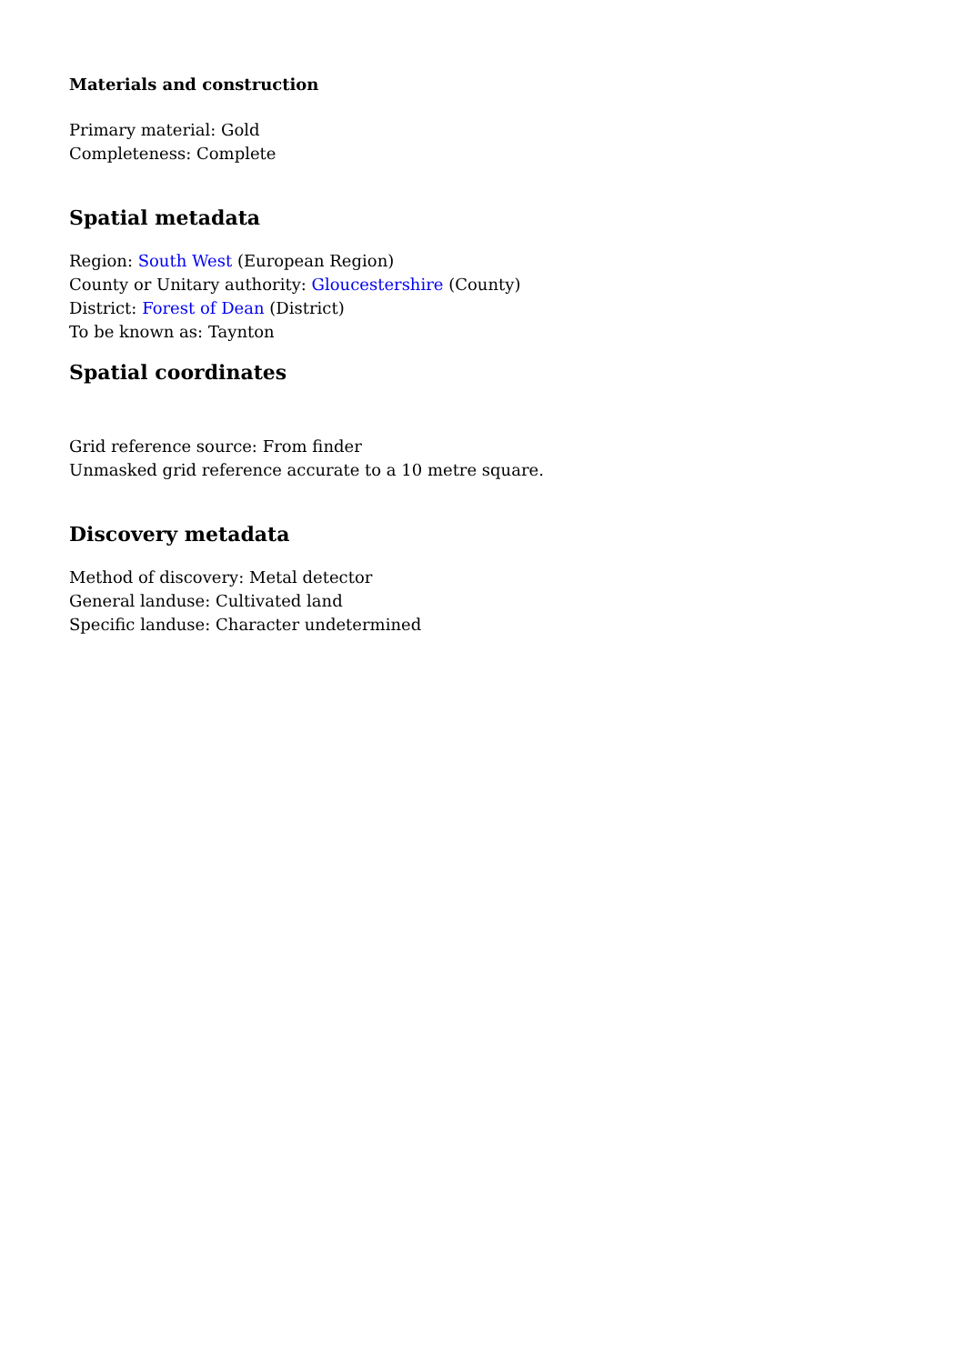Materials and construction
Primary material: Gold
Completeness: Complete
Spatial metadata
Region: South West (European Region)
County or Unitary authority: Gloucestershire (County)
District: Forest of Dean (District)
To be known as: Taynton
Spatial coordinates
Grid reference source: From finder
Unmasked grid reference accurate to a 10 metre square.
Discovery metadata
Method of discovery: Metal detector
General landuse: Cultivated land
Specific landuse: Character undetermined